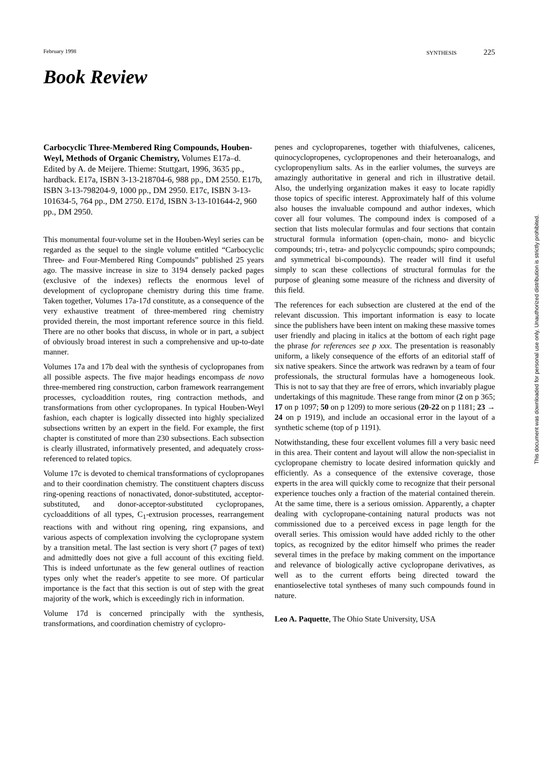February 1998 SYNTHESIS 225
Book Review
Carbocyclic Three-Membered Ring Compounds, Houben-Weyl, Methods of Organic Chemistry, Volumes E17a–d. Edited by A. de Meijere. Thieme: Stuttgart, 1996, 3635 pp., hardback. E17a, ISBN 3-13-218704-6, 988 pp., DM 2550. E17b, ISBN 3-13-798204-9, 1000 pp., DM 2950. E17c, ISBN 3-13-101634-5, 764 pp., DM 2750. E17d, ISBN 3-13-101644-2, 960 pp., DM 2950.
This monumental four-volume set in the Houben-Weyl series can be regarded as the sequel to the single volume entitled “Carbocyclic Three- and Four-Membered Ring Compounds” published 25 years ago. The massive increase in size to 3194 densely packed pages (exclusive of the indexes) reflects the enormous level of development of cyclopropane chemistry during this time frame. Taken together, Volumes 17a-17d constitute, as a consequence of the very exhaustive treatment of three-membered ring chemistry provided therein, the most important reference source in this field. There are no other books that discuss, in whole or in part, a subject of obviously broad interest in such a comprehensive and up-to-date manner.
Volumes 17a and 17b deal with the synthesis of cyclopropanes from all possible aspects. The five major headings encompass de novo three-membered ring construction, carbon framework rearrangement processes, cycloaddition routes, ring contraction methods, and transformations from other cyclopropanes. In typical Houben-Weyl fashion, each chapter is logically dissected into highly specialized subsections written by an expert in the field. For example, the first chapter is constituted of more than 230 subsections. Each subsection is clearly illustrated, informatively presented, and adequately cross-referenced to related topics.
Volume 17c is devoted to chemical transformations of cyclopropanes and to their coordination chemistry. The constituent chapters discuss ring-opening reactions of nonactivated, donor-substituted, acceptor-substituted, and donor-acceptor-substituted cyclopropanes, cycloadditions of all types, C<sub>1</sub>-extrusion processes, rearrangement reactions with and without ring opening, ring expansions, and various aspects of complexation involving the cyclopropane system by a transition metal. The last section is very short (7 pages of text) and admittedly does not give a full account of this exciting field. This is indeed unfortunate as the few general outlines of reaction types only whet the reader's appetite to see more. Of particular importance is the fact that this section is out of step with the great majority of the work, which is exceedingly rich in information.
Volume 17d is concerned principally with the synthesis, transformations, and coordination chemistry of cyclopro-
penes and cycloproparenes, together with thiafulvenes, calicenes, quinocyclopropenes, cyclopropenones and their heteroanalogs, and cyclopropenylium salts. As in the earlier volumes, the surveys are amazingly authoritative in general and rich in illustrative detail. Also, the underlying organization makes it easy to locate rapidly those topics of specific interest. Approximately half of this volume also houses the invaluable compound and author indexes, which cover all four volumes. The compound index is composed of a section that lists molecular formulas and four sections that contain structural formula information (open-chain, mono- and bicyclic compounds; tri-, tetra- and polycyclic compounds; spiro compounds; and symmetrical bi-compounds). The reader will find it useful simply to scan these collections of structural formulas for the purpose of gleaning some measure of the richness and diversity of this field.
The references for each subsection are clustered at the end of the relevant discussion. This important information is easy to locate since the publishers have been intent on making these massive tomes user friendly and placing in italics at the bottom of each right page the phrase for references see p xxx. The presentation is reasonably uniform, a likely consequence of the efforts of an editorial staff of six native speakers. Since the artwork was redrawn by a team of four professionals, the structural formulas have a homogeneous look. This is not to say that they are free of errors, which invariably plague undertakings of this magnitude. These range from minor (2 on p 365; 17 on p 1097; 50 on p 1209) to more serious (20-22 on p 1181; 23 → 24 on p 1919), and include an occasional error in the layout of a synthetic scheme (top of p 1191).
Notwithstanding, these four excellent volumes fill a very basic need in this area. Their content and layout will allow the non-specialist in cyclopropane chemistry to locate desired information quickly and efficiently. As a consequence of the extensive coverage, those experts in the area will quickly come to recognize that their personal experience touches only a fraction of the material contained therein. At the same time, there is a serious omission. Apparently, a chapter dealing with cyclopropane-containing natural products was not commissioned due to a perceived excess in page length for the overall series. This omission would have added richly to the other topics, as recognized by the editor himself who primes the reader several times in the preface by making comment on the importance and relevance of biologically active cyclopropane derivatives, as well as to the current efforts being directed toward the enantioselective total syntheses of many such compounds found in nature.
Leo A. Paquette, The Ohio State University, USA
This document was downloaded for personal use only. Unauthorized distribution is strictly prohibited.